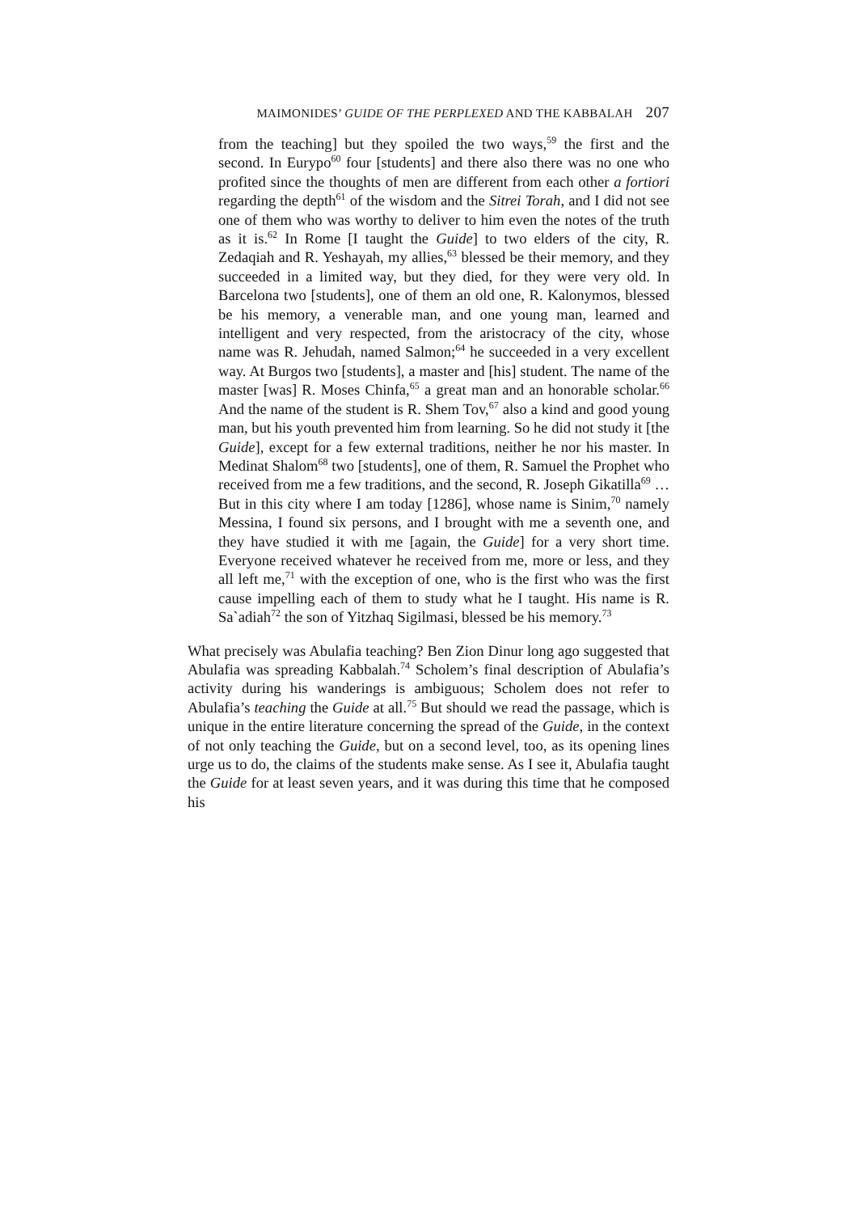MAIMONIDES’ GUIDE OF THE PERPLEXED AND THE KABBALAH 207
from the teaching] but they spoiled the two ways,<sup>59</sup> the first and the second. In Eurypo<sup>60</sup> four [students] and there also there was no one who profited since the thoughts of men are different from each other a fortiori regarding the depth<sup>61</sup> of the wisdom and the Sitrei Torah, and I did not see one of them who was worthy to deliver to him even the notes of the truth as it is.<sup>62</sup> In Rome [I taught the Guide] to two elders of the city, R. Zedaqiah and R. Yeshayah, my allies,<sup>63</sup> blessed be their memory, and they succeeded in a limited way, but they died, for they were very old. In Barcelona two [students], one of them an old one, R. Kalonymos, blessed be his memory, a venerable man, and one young man, learned and intelligent and very respected, from the aristocracy of the city, whose name was R. Jehudah, named Salmon;<sup>64</sup> he succeeded in a very excellent way. At Burgos two [students], a master and [his] student. The name of the master [was] R. Moses Chinfa,<sup>65</sup> a great man and an honorable scholar.<sup>66</sup> And the name of the student is R. Shem Tov,<sup>67</sup> also a kind and good young man, but his youth prevented him from learning. So he did not study it [the Guide], except for a few external traditions, neither he nor his master. In Medinat Shalom<sup>68</sup> two [students], one of them, R. Samuel the Prophet who received from me a few traditions, and the second, R. Joseph Gikatilla<sup>69</sup> … But in this city where I am today [1286], whose name is Sinim,<sup>70</sup> namely Messina, I found six persons, and I brought with me a seventh one, and they have studied it with me [again, the Guide] for a very short time. Everyone received whatever he received from me, more or less, and they all left me,<sup>71</sup> with the exception of one, who is the first who was the first cause impelling each of them to study what he I taught. His name is R. Sa`adiah<sup>72</sup> the son of Yitzhaq Sigilmasi, blessed be his memory.<sup>73</sup>
What precisely was Abulafia teaching? Ben Zion Dinur long ago suggested that Abulafia was spreading Kabbalah.<sup>74</sup> Scholem’s final description of Abulafia’s activity during his wanderings is ambiguous; Scholem does not refer to Abulafia’s teaching the Guide at all.<sup>75</sup> But should we read the passage, which is unique in the entire literature concerning the spread of the Guide, in the context of not only teaching the Guide, but on a second level, too, as its opening lines urge us to do, the claims of the students make sense. As I see it, Abulafia taught the Guide for at least seven years, and it was during this time that he composed his